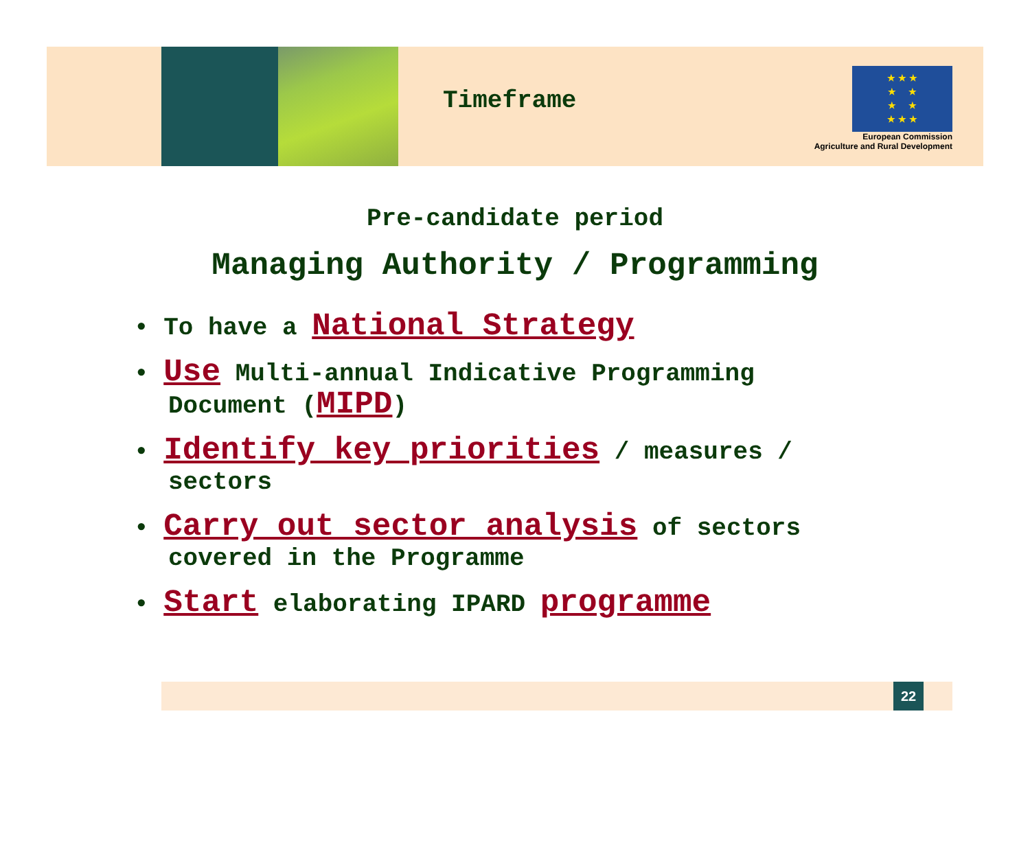Timeframe
★ ★ ★
★ ★
★ ★
★ ★ ★
European Commission
Agriculture and Rural Development
Pre-candidate period
Managing Authority / Programming
• To have a National Strategy
• Use Multi-annual Indicative Programming Document (MIPD)
• Identify key priorities / measures / sectors
• Carry out sector analysis of sectors covered in the Programme
• Start elaborating IPARD programme
22